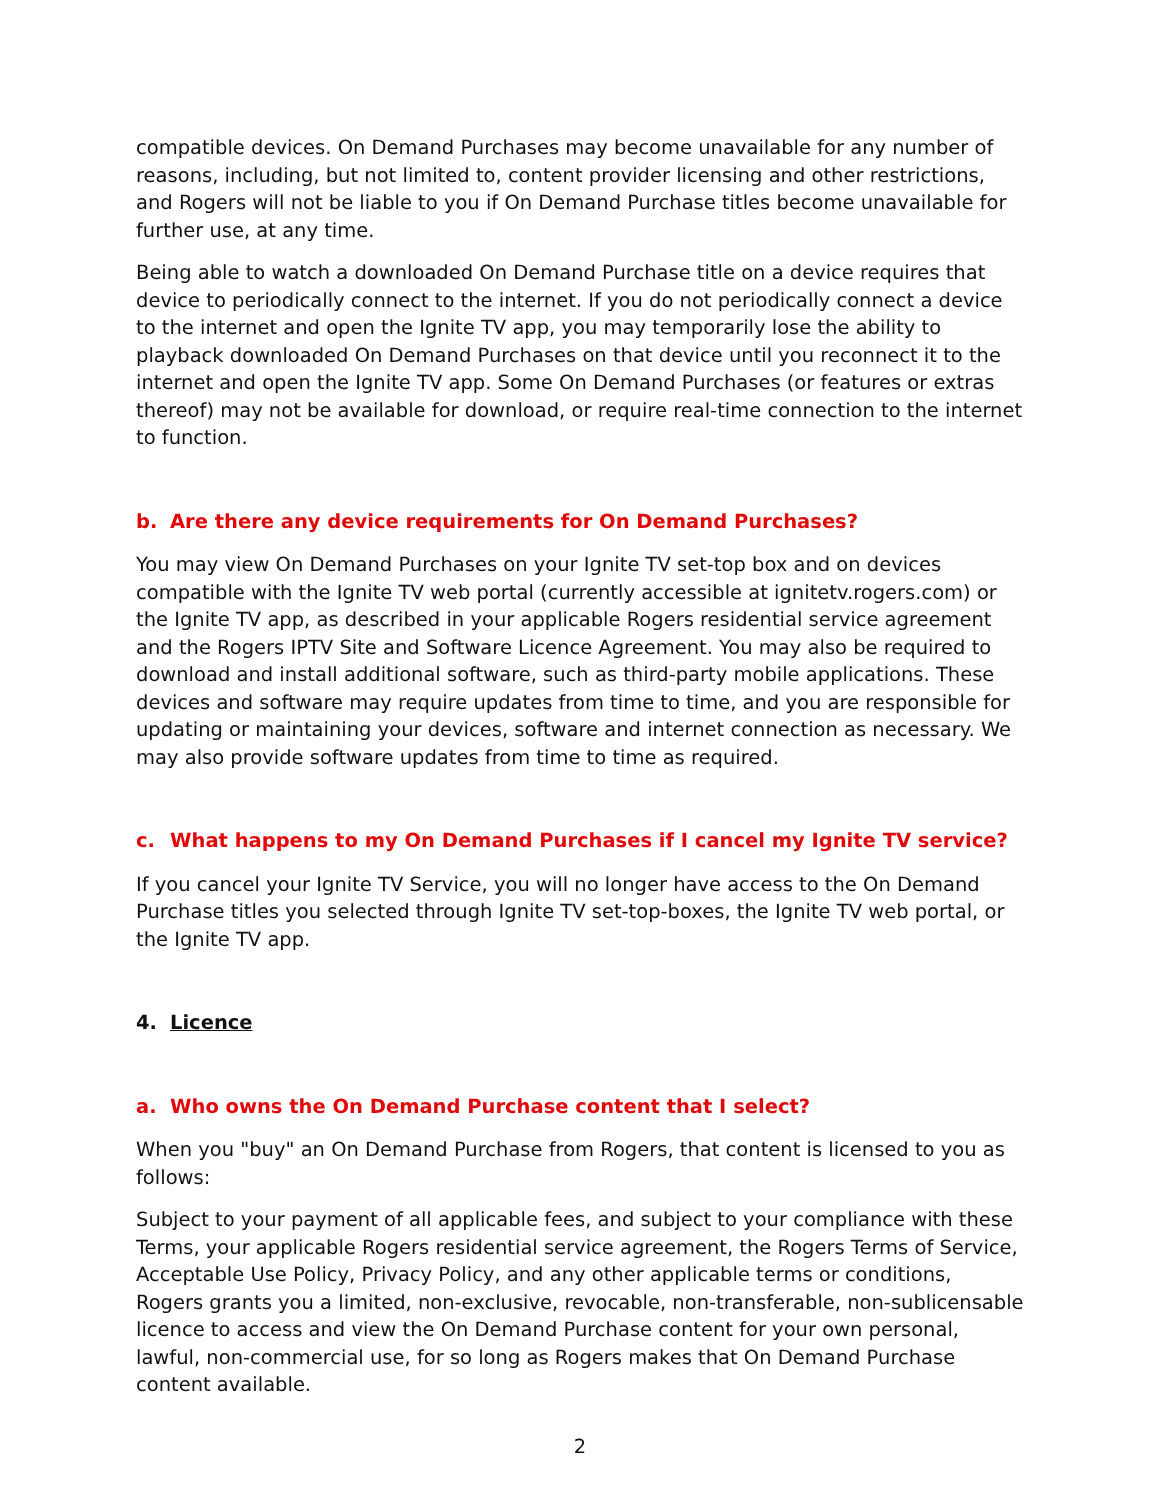compatible devices. On Demand Purchases may become unavailable for any number of reasons, including, but not limited to, content provider licensing and other restrictions, and Rogers will not be liable to you if On Demand Purchase titles become unavailable for further use, at any time.
Being able to watch a downloaded On Demand Purchase title on a device requires that device to periodically connect to the internet. If you do not periodically connect a device to the internet and open the Ignite TV app, you may temporarily lose the ability to playback downloaded On Demand Purchases on that device until you reconnect it to the internet and open the Ignite TV app. Some On Demand Purchases (or features or extras thereof) may not be available for download, or require real-time connection to the internet to function.
b. Are there any device requirements for On Demand Purchases?
You may view On Demand Purchases on your Ignite TV set-top box and on devices compatible with the Ignite TV web portal (currently accessible at ignitetv.rogers.com) or the Ignite TV app, as described in your applicable Rogers residential service agreement and the Rogers IPTV Site and Software Licence Agreement. You may also be required to download and install additional software, such as third-party mobile applications. These devices and software may require updates from time to time, and you are responsible for updating or maintaining your devices, software and internet connection as necessary. We may also provide software updates from time to time as required.
c. What happens to my On Demand Purchases if I cancel my Ignite TV service?
If you cancel your Ignite TV Service, you will no longer have access to the On Demand Purchase titles you selected through Ignite TV set-top-boxes, the Ignite TV web portal, or the Ignite TV app.
4. Licence
a. Who owns the On Demand Purchase content that I select?
When you "buy" an On Demand Purchase from Rogers, that content is licensed to you as follows:
Subject to your payment of all applicable fees, and subject to your compliance with these Terms, your applicable Rogers residential service agreement, the Rogers Terms of Service, Acceptable Use Policy, Privacy Policy, and any other applicable terms or conditions, Rogers grants you a limited, non-exclusive, revocable, non-transferable, non-sublicensable licence to access and view the On Demand Purchase content for your own personal, lawful, non-commercial use, for so long as Rogers makes that On Demand Purchase content available.
2